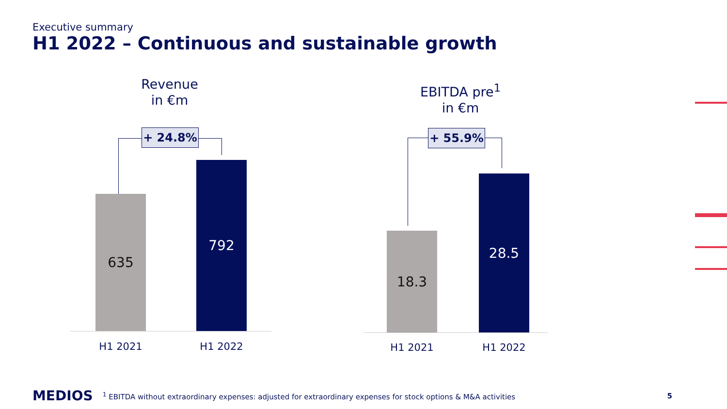Executive summary
H1 2022 – Continuous and sustainable growth
Revenue
in €m
+ 24.8%
635
792
H1 2021 H1 2022
EBITDA pre<sup>1</sup>
in €m
+ 55.9%
18.3
28.5
H1 2021 H1 2022
MEDIOS <sup>1</sup> EBITDA without extraordinary expenses: adjusted for extraordinary expenses for stock options & M&A activities 5